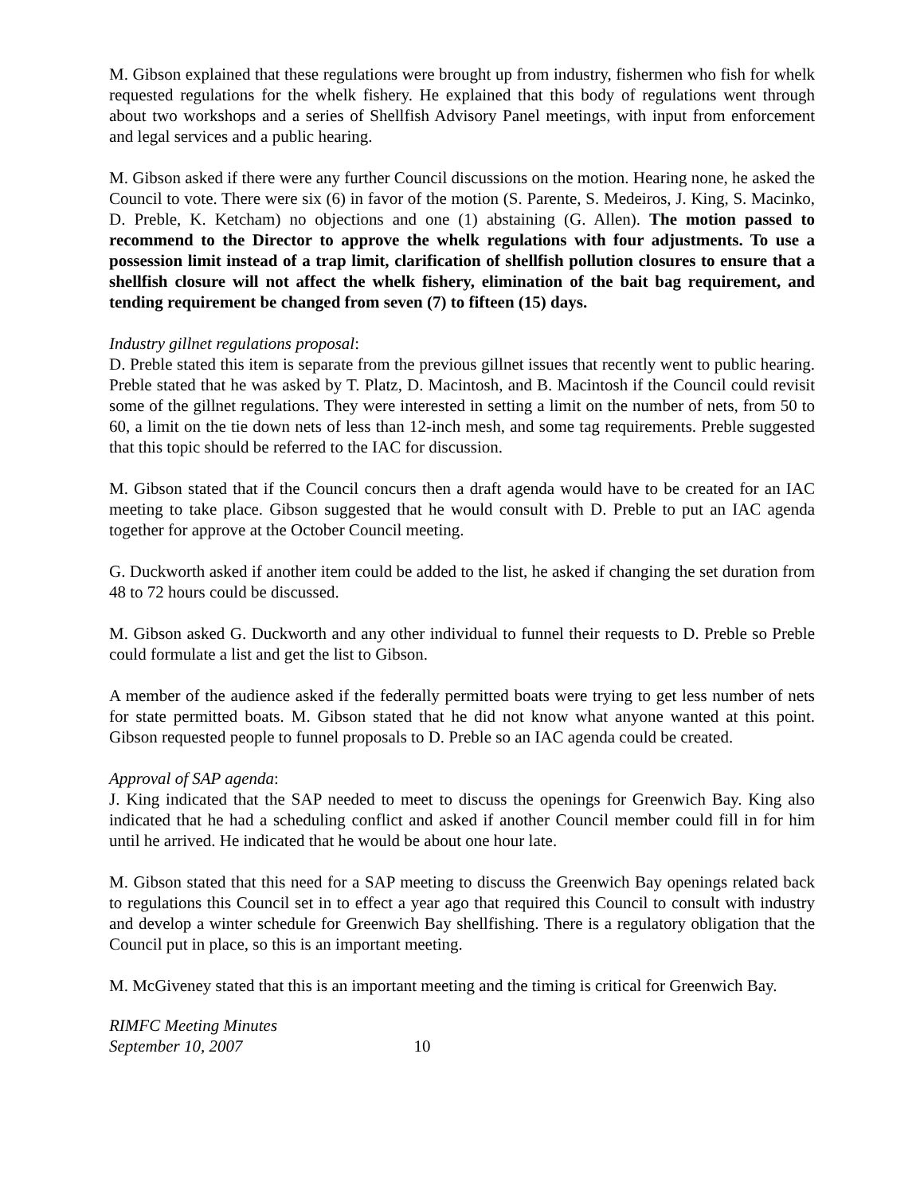M. Gibson explained that these regulations were brought up from industry, fishermen who fish for whelk requested regulations for the whelk fishery. He explained that this body of regulations went through about two workshops and a series of Shellfish Advisory Panel meetings, with input from enforcement and legal services and a public hearing.
M. Gibson asked if there were any further Council discussions on the motion. Hearing none, he asked the Council to vote. There were six (6) in favor of the motion (S. Parente, S. Medeiros, J. King, S. Macinko, D. Preble, K. Ketcham) no objections and one (1) abstaining (G. Allen). The motion passed to recommend to the Director to approve the whelk regulations with four adjustments. To use a possession limit instead of a trap limit, clarification of shellfish pollution closures to ensure that a shellfish closure will not affect the whelk fishery, elimination of the bait bag requirement, and tending requirement be changed from seven (7) to fifteen (15) days.
Industry gillnet regulations proposal:
D. Preble stated this item is separate from the previous gillnet issues that recently went to public hearing. Preble stated that he was asked by T. Platz, D. Macintosh, and B. Macintosh if the Council could revisit some of the gillnet regulations. They were interested in setting a limit on the number of nets, from 50 to 60, a limit on the tie down nets of less than 12-inch mesh, and some tag requirements. Preble suggested that this topic should be referred to the IAC for discussion.
M. Gibson stated that if the Council concurs then a draft agenda would have to be created for an IAC meeting to take place. Gibson suggested that he would consult with D. Preble to put an IAC agenda together for approve at the October Council meeting.
G. Duckworth asked if another item could be added to the list, he asked if changing the set duration from 48 to 72 hours could be discussed.
M. Gibson asked G. Duckworth and any other individual to funnel their requests to D. Preble so Preble could formulate a list and get the list to Gibson.
A member of the audience asked if the federally permitted boats were trying to get less number of nets for state permitted boats. M. Gibson stated that he did not know what anyone wanted at this point. Gibson requested people to funnel proposals to D. Preble so an IAC agenda could be created.
Approval of SAP agenda:
J. King indicated that the SAP needed to meet to discuss the openings for Greenwich Bay. King also indicated that he had a scheduling conflict and asked if another Council member could fill in for him until he arrived. He indicated that he would be about one hour late.
M. Gibson stated that this need for a SAP meeting to discuss the Greenwich Bay openings related back to regulations this Council set in to effect a year ago that required this Council to consult with industry and develop a winter schedule for Greenwich Bay shellfishing. There is a regulatory obligation that the Council put in place, so this is an important meeting.
M. McGiveney stated that this is an important meeting and the timing is critical for Greenwich Bay.
RIMFC Meeting Minutes
September 10, 2007 10